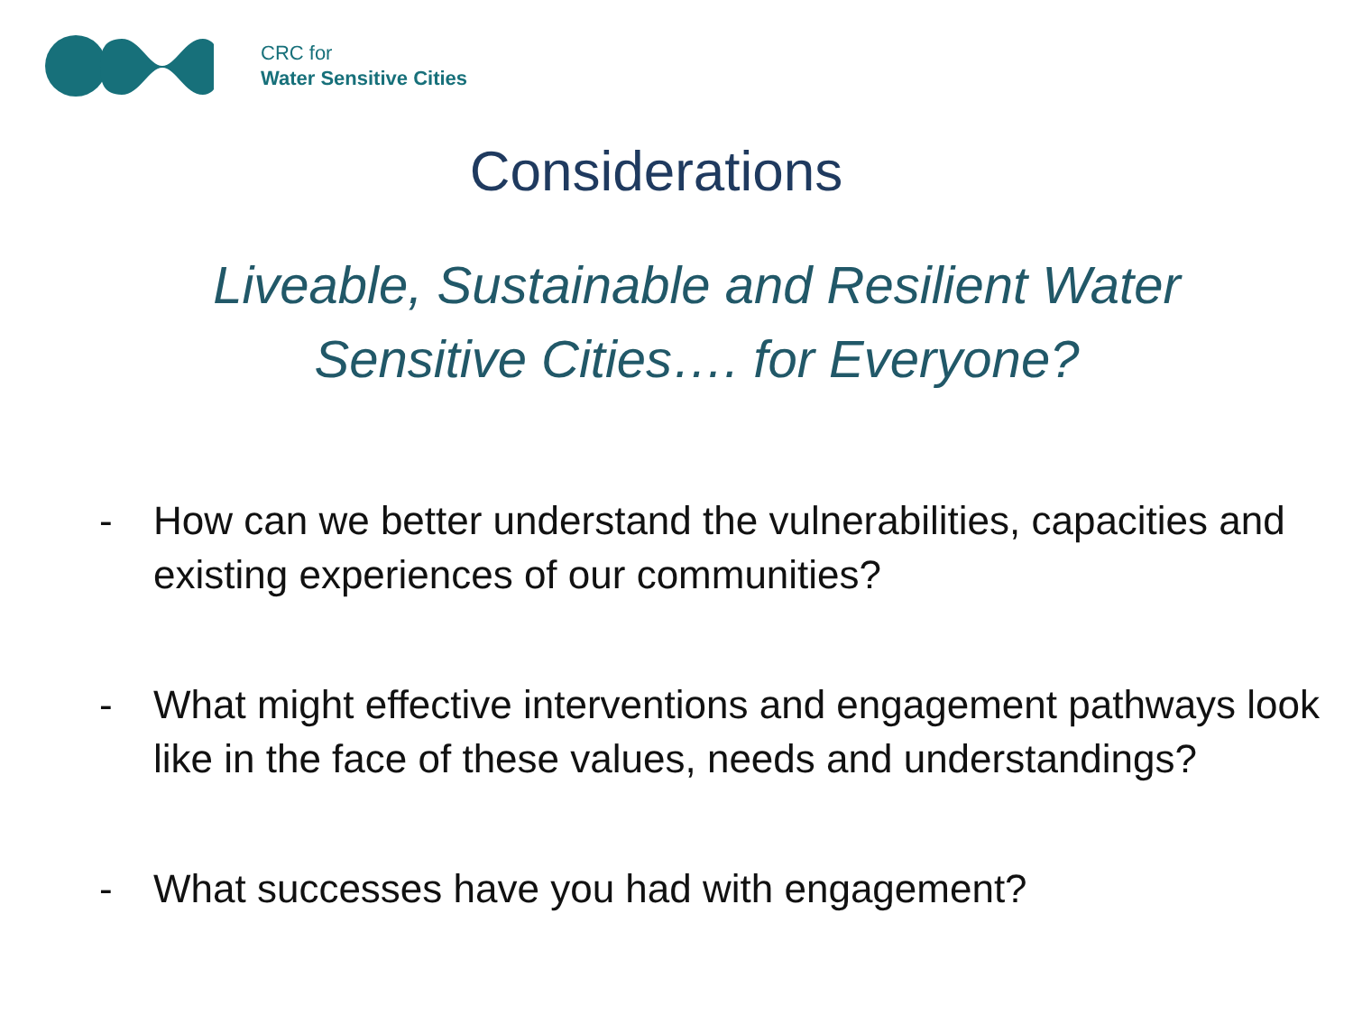CRC for
Water Sensitive Cities
Considerations
Liveable, Sustainable and Resilient Water
Sensitive Cities…. for Everyone?
- How can we better understand the vulnerabilities, capacities and existing experiences of our communities?
- What might effective interventions and engagement pathways look like in the face of these values, needs and understandings?
- What successes have you had with engagement?